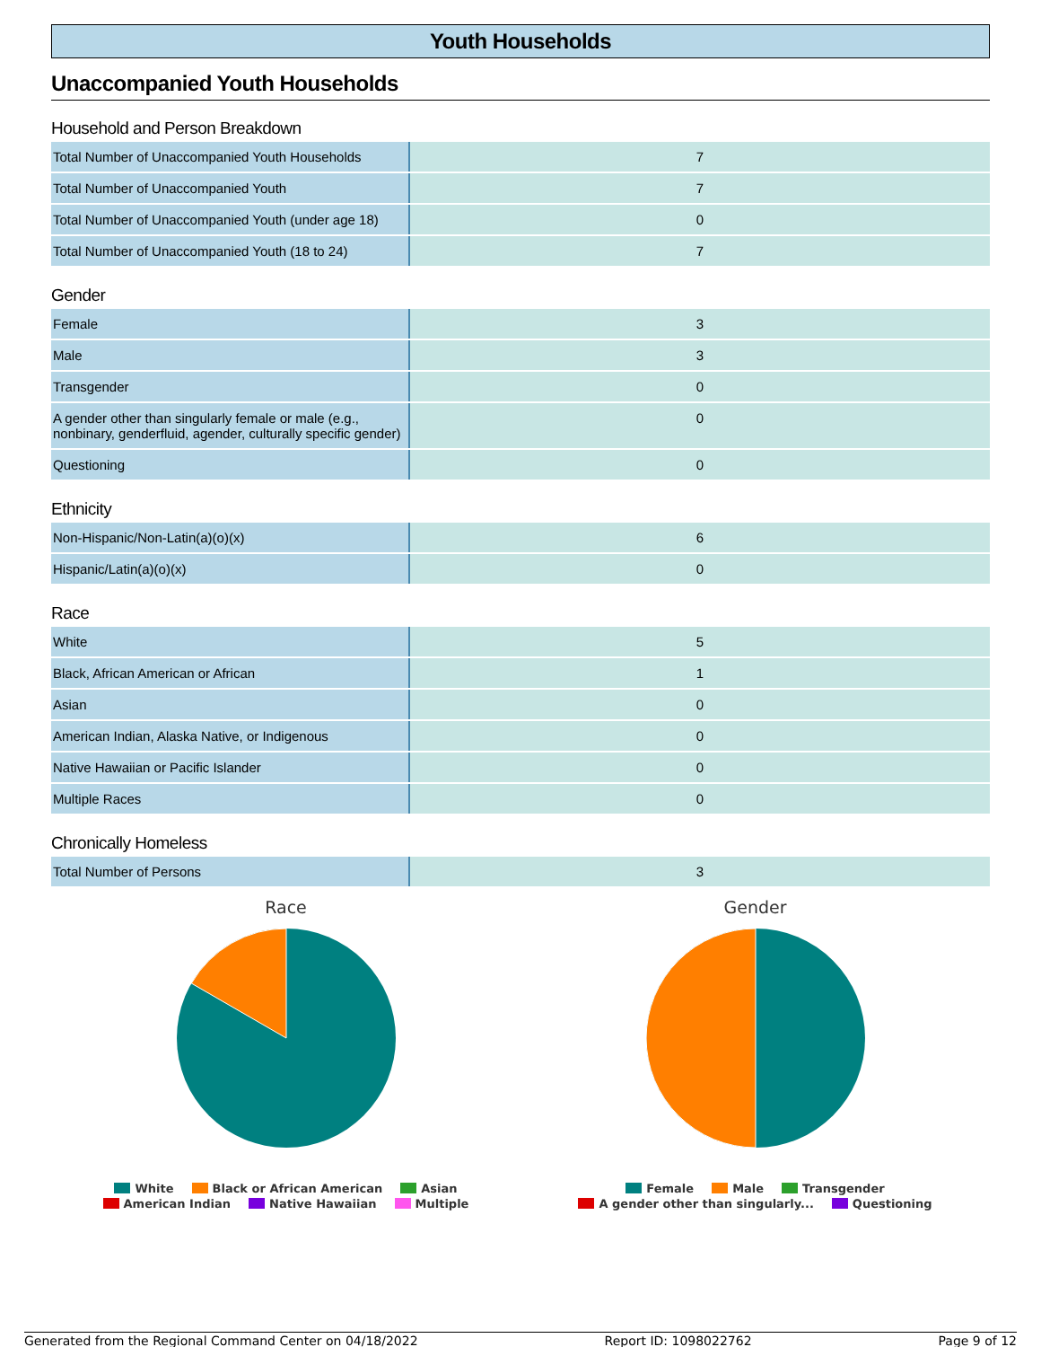Youth Households
Unaccompanied Youth Households
Household and Person Breakdown
| Total Number of Unaccompanied Youth Households | 7 |
| Total Number of Unaccompanied Youth | 7 |
| Total Number of Unaccompanied Youth (under age 18) | 0 |
| Total Number of Unaccompanied Youth (18 to 24) | 7 |
Gender
| Female | 3 |
| Male | 3 |
| Transgender | 0 |
| A gender other than singularly female or male (e.g., nonbinary, genderfluid, agender, culturally specific gender) | 0 |
| Questioning | 0 |
Ethnicity
| Non-Hispanic/Non-Latin(a)(o)(x) | 6 |
| Hispanic/Latin(a)(o)(x) | 0 |
Race
| White | 5 |
| Black, African American or African | 1 |
| Asian | 0 |
| American Indian, Alaska Native, or Indigenous | 0 |
| Native Hawaiian or Pacific Islander | 0 |
| Multiple Races | 0 |
Chronically Homeless
| Total Number of Persons | 3 |
Race
White Black or African American Asian
American Indian Native Hawaiian Multiple
Gender
Female Male Transgender
A gender other than singularly... Questioning
Generated from the Regional Command Center on 04/18/2022 Report ID: 1098022762 Page 9 of 12